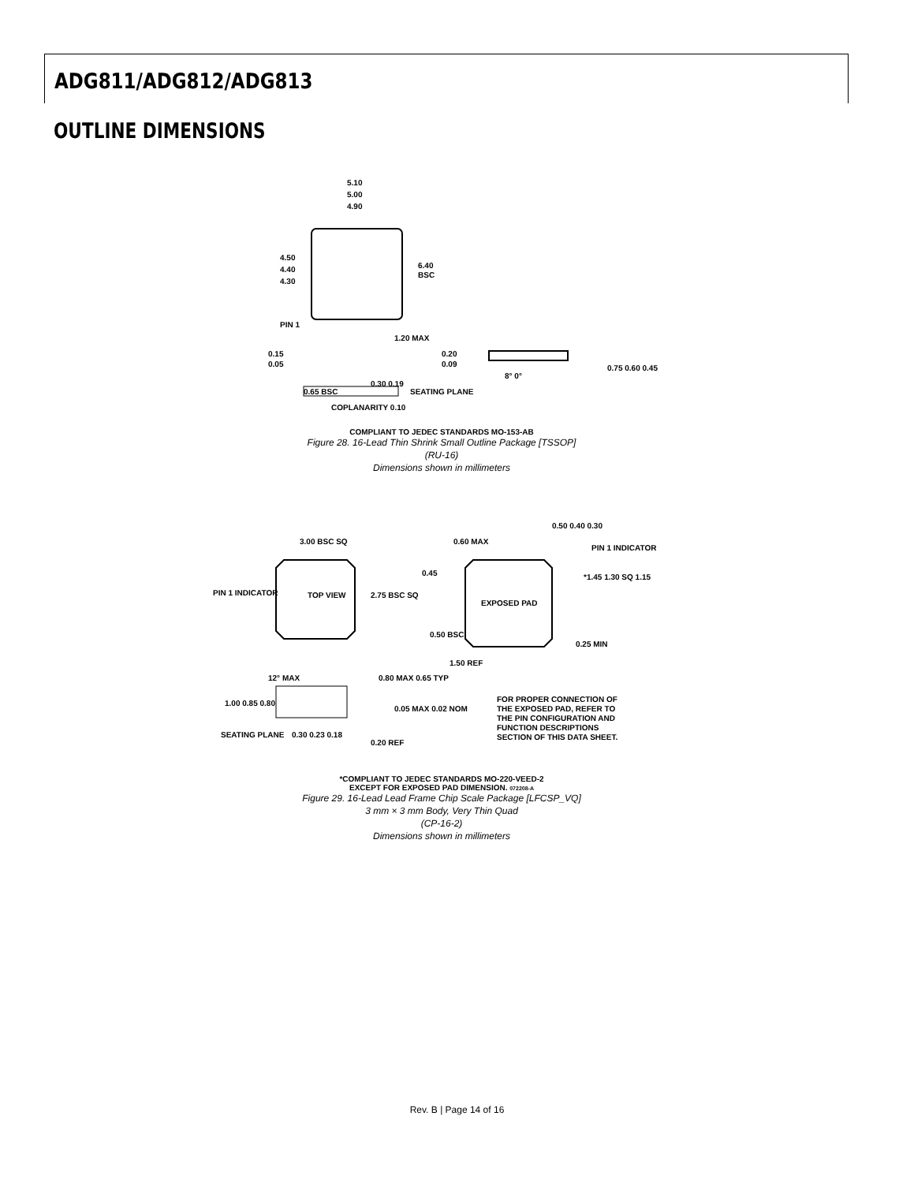ADG811/ADG812/ADG813
OUTLINE DIMENSIONS
5.10
5.00
4.90
4.50
4.40
4.30
6.40
BSC
PIN 1
1.20 MAX
0.15
0.05
0.20
0.09
0.30 0.19
0.65 BSC
SEATING PLANE
COPLANARITY 0.10
8° 0°
0.75 0.60 0.45
COMPLIANT TO JEDEC STANDARDS MO-153-AB
Figure 28. 16-Lead Thin Shrink Small Outline Package [TSSOP]
(RU-16)
Dimensions shown in millimeters
TOP VIEW
PIN 1 INDICATOR
3.00 BSC SQ
2.75 BSC SQ
EXPOSED PAD
0.60 MAX
0.50 0.40 0.30
PIN 1 INDICATOR
*1.45 1.30 SQ 1.15
0.45
0.50 BSC
0.25 MIN
1.50 REF
12° MAX
0.80 MAX 0.65 TYP
1.00 0.85 0.80
0.05 MAX 0.02 NOM
SEATING PLANE
0.30 0.23 0.18
0.20 REF
FOR PROPER CONNECTION OF
THE EXPOSED PAD, REFER TO
THE PIN CONFIGURATION AND
FUNCTION DESCRIPTIONS
SECTION OF THIS DATA SHEET.
*COMPLIANT TO JEDEC STANDARDS MO-220-VEED-2
EXCEPT FOR EXPOSED PAD DIMENSION. 072208-A
Figure 29. 16-Lead Lead Frame Chip Scale Package [LFCSP_VQ]
3 mm × 3 mm Body, Very Thin Quad
(CP-16-2)
Dimensions shown in millimeters
Rev. B | Page 14 of 16